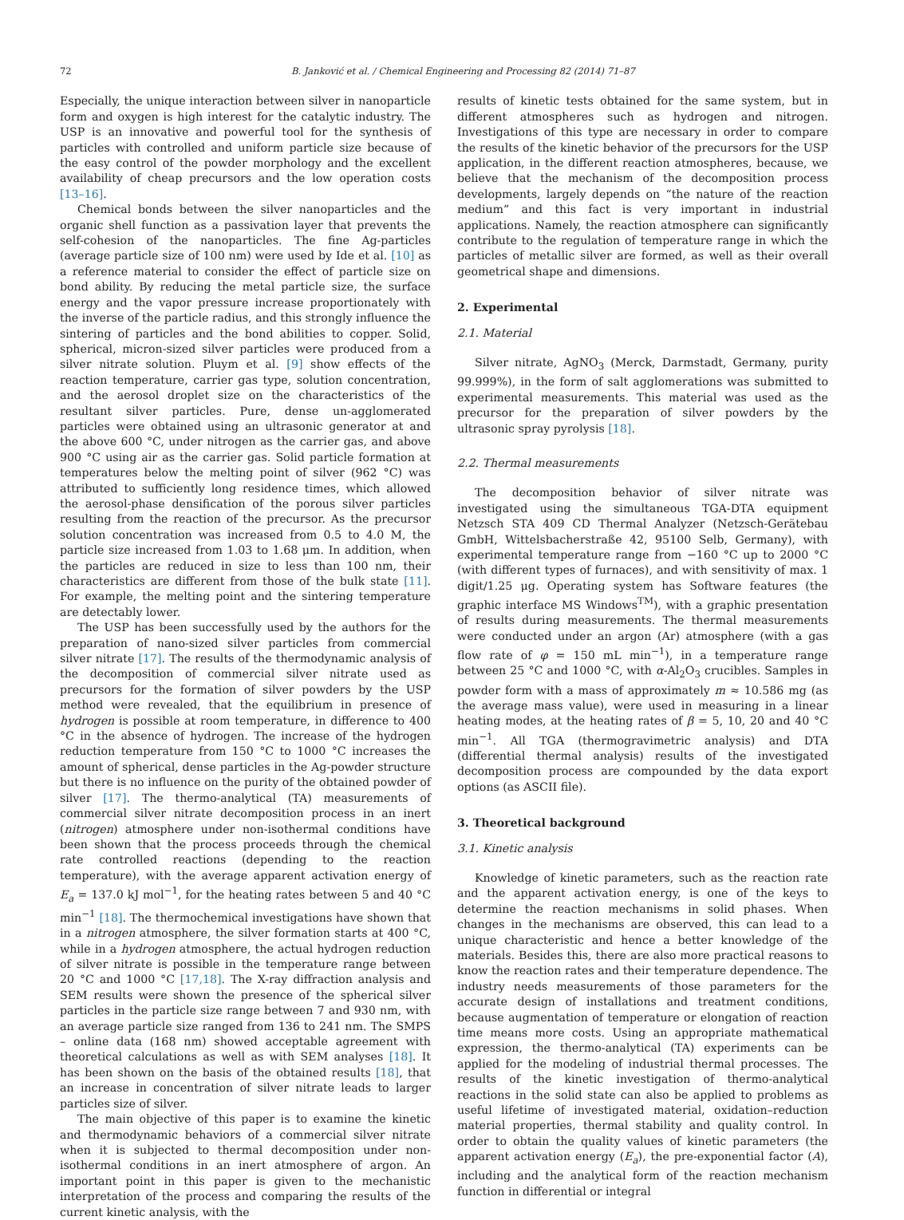72 B. Janković et al. / Chemical Engineering and Processing 82 (2014) 71–87
Especially, the unique interaction between silver in nanoparticle form and oxygen is high interest for the catalytic industry. The USP is an innovative and powerful tool for the synthesis of particles with controlled and uniform particle size because of the easy control of the powder morphology and the excellent availability of cheap precursors and the low operation costs [13–16].
Chemical bonds between the silver nanoparticles and the organic shell function as a passivation layer that prevents the self-cohesion of the nanoparticles. The fine Ag-particles (average particle size of 100 nm) were used by Ide et al. [10] as a reference material to consider the effect of particle size on bond ability. By reducing the metal particle size, the surface energy and the vapor pressure increase proportionately with the inverse of the particle radius, and this strongly influence the sintering of particles and the bond abilities to copper. Solid, spherical, micron-sized silver particles were produced from a silver nitrate solution. Pluym et al. [9] show effects of the reaction temperature, carrier gas type, solution concentration, and the aerosol droplet size on the characteristics of the resultant silver particles. Pure, dense un-agglomerated particles were obtained using an ultrasonic generator at and the above 600 °C, under nitrogen as the carrier gas, and above 900 °C using air as the carrier gas. Solid particle formation at temperatures below the melting point of silver (962 °C) was attributed to sufficiently long residence times, which allowed the aerosol-phase densification of the porous silver particles resulting from the reaction of the precursor. As the precursor solution concentration was increased from 0.5 to 4.0 M, the particle size increased from 1.03 to 1.68 μm. In addition, when the particles are reduced in size to less than 100 nm, their characteristics are different from those of the bulk state [11]. For example, the melting point and the sintering temperature are detectably lower.
The USP has been successfully used by the authors for the preparation of nano-sized silver particles from commercial silver nitrate [17]. The results of the thermodynamic analysis of the decomposition of commercial silver nitrate used as precursors for the formation of silver powders by the USP method were revealed, that the equilibrium in presence of hydrogen is possible at room temperature, in difference to 400 °C in the absence of hydrogen. The increase of the hydrogen reduction temperature from 150 °C to 1000 °C increases the amount of spherical, dense particles in the Ag-powder structure but there is no influence on the purity of the obtained powder of silver [17]. The thermo-analytical (TA) measurements of commercial silver nitrate decomposition process in an inert (nitrogen) atmosphere under non-isothermal conditions have been shown that the process proceeds through the chemical rate controlled reactions (depending to the reaction temperature), with the average apparent activation energy of E<sub>a</sub> = 137.0 kJ mol<sup>−1</sup>, for the heating rates between 5 and 40 °C min<sup>−1</sup> [18]. The thermochemical investigations have shown that in a nitrogen atmosphere, the silver formation starts at 400 °C, while in a hydrogen atmosphere, the actual hydrogen reduction of silver nitrate is possible in the temperature range between 20 °C and 1000 °C [17,18]. The X-ray diffraction analysis and SEM results were shown the presence of the spherical silver particles in the particle size range between 7 and 930 nm, with an average particle size ranged from 136 to 241 nm. The SMPS – online data (168 nm) showed acceptable agreement with theoretical calculations as well as with SEM analyses [18]. It has been shown on the basis of the obtained results [18], that an increase in concentration of silver nitrate leads to larger particles size of silver.
The main objective of this paper is to examine the kinetic and thermodynamic behaviors of a commercial silver nitrate when it is subjected to thermal decomposition under non-isothermal conditions in an inert atmosphere of argon. An important point in this paper is given to the mechanistic interpretation of the process and comparing the results of the current kinetic analysis, with the
results of kinetic tests obtained for the same system, but in different atmospheres such as hydrogen and nitrogen. Investigations of this type are necessary in order to compare the results of the kinetic behavior of the precursors for the USP application, in the different reaction atmospheres, because, we believe that the mechanism of the decomposition process developments, largely depends on “the nature of the reaction medium” and this fact is very important in industrial applications. Namely, the reaction atmosphere can significantly contribute to the regulation of temperature range in which the particles of metallic silver are formed, as well as their overall geometrical shape and dimensions.
2. Experimental
2.1. Material
Silver nitrate, AgNO<sub>3</sub> (Merck, Darmstadt, Germany, purity 99.999%), in the form of salt agglomerations was submitted to experimental measurements. This material was used as the precursor for the preparation of silver powders by the ultrasonic spray pyrolysis [18].
2.2. Thermal measurements
The decomposition behavior of silver nitrate was investigated using the simultaneous TGA-DTA equipment Netzsch STA 409 CD Thermal Analyzer (Netzsch-Gerätebau GmbH, Wittelsbacherstraße 42, 95100 Selb, Germany), with experimental temperature range from −160 °C up to 2000 °C (with different types of furnaces), and with sensitivity of max. 1 digit/1.25 μg. Operating system has Software features (the graphic interface MS Windows<sup>TM</sup>), with a graphic presentation of results during measurements. The thermal measurements were conducted under an argon (Ar) atmosphere (with a gas flow rate of φ = 150 mL min<sup>−1</sup>), in a temperature range between 25 °C and 1000 °C, with α-Al<sub>2</sub>O<sub>3</sub> crucibles. Samples in powder form with a mass of approximately m ≈ 10.586 mg (as the average mass value), were used in measuring in a linear heating modes, at the heating rates of β = 5, 10, 20 and 40 °C min<sup>−1</sup>. All TGA (thermogravimetric analysis) and DTA (differential thermal analysis) results of the investigated decomposition process are compounded by the data export options (as ASCII file).
3. Theoretical background
3.1. Kinetic analysis
Knowledge of kinetic parameters, such as the reaction rate and the apparent activation energy, is one of the keys to determine the reaction mechanisms in solid phases. When changes in the mechanisms are observed, this can lead to a unique characteristic and hence a better knowledge of the materials. Besides this, there are also more practical reasons to know the reaction rates and their temperature dependence. The industry needs measurements of those parameters for the accurate design of installations and treatment conditions, because augmentation of temperature or elongation of reaction time means more costs. Using an appropriate mathematical expression, the thermo-analytical (TA) experiments can be applied for the modeling of industrial thermal processes. The results of the kinetic investigation of thermo-analytical reactions in the solid state can also be applied to problems as useful lifetime of investigated material, oxidation–reduction material properties, thermal stability and quality control. In order to obtain the quality values of kinetic parameters (the apparent activation energy (E<sub>a</sub>), the pre-exponential factor (A), including and the analytical form of the reaction mechanism function in differential or integral